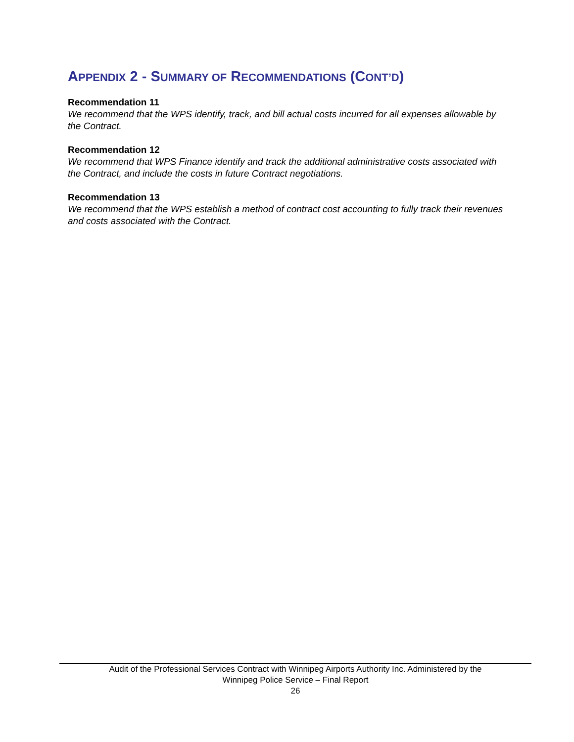APPENDIX 2 - SUMMARY OF RECOMMENDATIONS (CONT’D)
Recommendation 11
We recommend that the WPS identify, track, and bill actual costs incurred for all expenses allowable by the Contract.
Recommendation 12
We recommend that WPS Finance identify and track the additional administrative costs associated with the Contract, and include the costs in future Contract negotiations.
Recommendation 13
We recommend that the WPS establish a method of contract cost accounting to fully track their revenues and costs associated with the Contract.
Audit of the Professional Services Contract with Winnipeg Airports Authority Inc. Administered by the
Winnipeg Police Service – Final Report
26